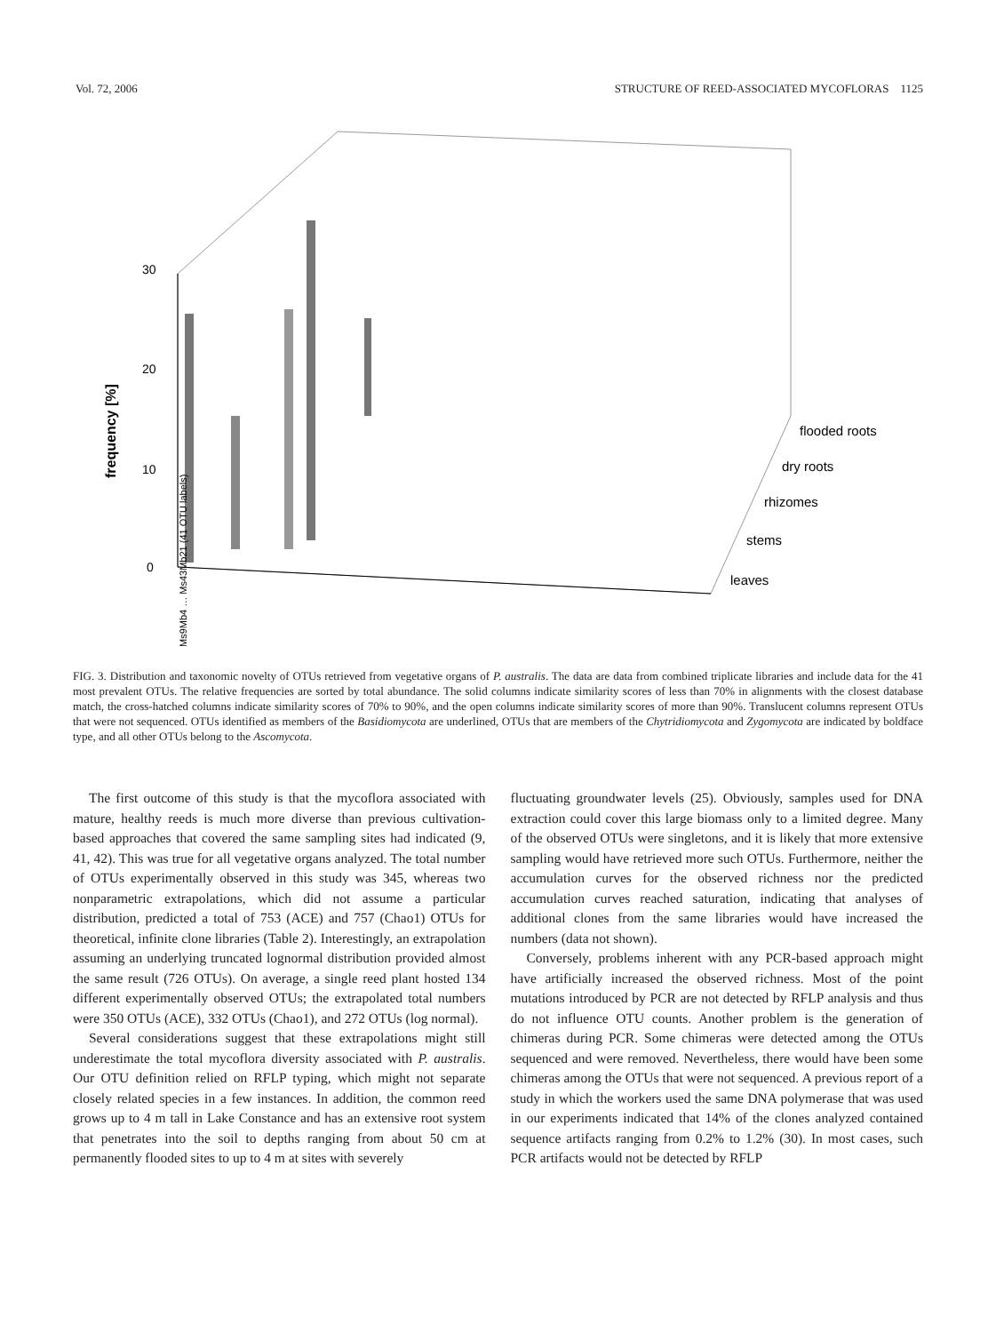Vol. 72, 2006 STRUCTURE OF REED-ASSOCIATED MYCOFLORAS 1125
30
20
10
0
frequency [%]
flooded roots
dry roots
rhizomes
stems
leaves
Ms9Mb4 … Ms43Mb21 (41 OTU labels)
FIG. 3. Distribution and taxonomic novelty of OTUs retrieved from vegetative organs of P. australis. The data are data from combined triplicate libraries and include data for the 41 most prevalent OTUs. The relative frequencies are sorted by total abundance. The solid columns indicate similarity scores of less than 70% in alignments with the closest database match, the cross-hatched columns indicate similarity scores of 70% to 90%, and the open columns indicate similarity scores of more than 90%. Translucent columns represent OTUs that were not sequenced. OTUs identified as members of the Basidiomycota are underlined, OTUs that are members of the Chytridiomycota and Zygomycota are indicated by boldface type, and all other OTUs belong to the Ascomycota.
The first outcome of this study is that the mycoflora associated with mature, healthy reeds is much more diverse than previous cultivation-based approaches that covered the same sampling sites had indicated (9, 41, 42). This was true for all vegetative organs analyzed. The total number of OTUs experimentally observed in this study was 345, whereas two nonparametric extrapolations, which did not assume a particular distribution, predicted a total of 753 (ACE) and 757 (Chao1) OTUs for theoretical, infinite clone libraries (Table 2). Interestingly, an extrapolation assuming an underlying truncated lognormal distribution provided almost the same result (726 OTUs). On average, a single reed plant hosted 134 different experimentally observed OTUs; the extrapolated total numbers were 350 OTUs (ACE), 332 OTUs (Chao1), and 272 OTUs (log normal).
Several considerations suggest that these extrapolations might still underestimate the total mycoflora diversity associated with P. australis. Our OTU definition relied on RFLP typing, which might not separate closely related species in a few instances. In addition, the common reed grows up to 4 m tall in Lake Constance and has an extensive root system that penetrates into the soil to depths ranging from about 50 cm at permanently flooded sites to up to 4 m at sites with severely
fluctuating groundwater levels (25). Obviously, samples used for DNA extraction could cover this large biomass only to a limited degree. Many of the observed OTUs were singletons, and it is likely that more extensive sampling would have retrieved more such OTUs. Furthermore, neither the accumulation curves for the observed richness nor the predicted accumulation curves reached saturation, indicating that analyses of additional clones from the same libraries would have increased the numbers (data not shown).
Conversely, problems inherent with any PCR-based approach might have artificially increased the observed richness. Most of the point mutations introduced by PCR are not detected by RFLP analysis and thus do not influence OTU counts. Another problem is the generation of chimeras during PCR. Some chimeras were detected among the OTUs sequenced and were removed. Nevertheless, there would have been some chimeras among the OTUs that were not sequenced. A previous report of a study in which the workers used the same DNA polymerase that was used in our experiments indicated that 14% of the clones analyzed contained sequence artifacts ranging from 0.2% to 1.2% (30). In most cases, such PCR artifacts would not be detected by RFLP